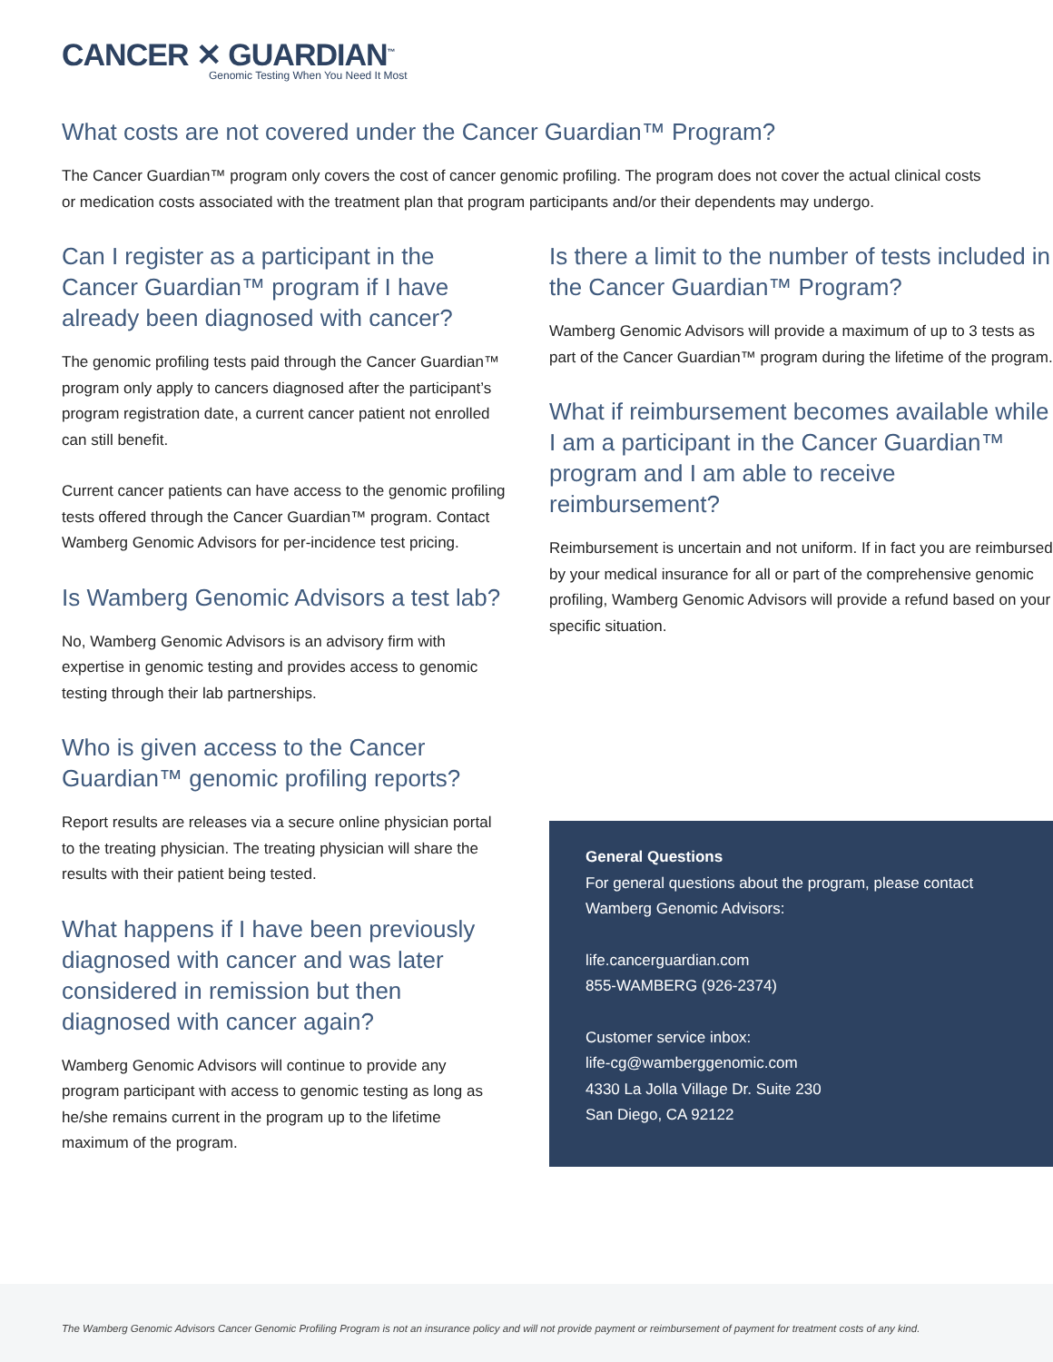CANCER ✕ GUARDIAN<sup>™</sup>
Genomic Testing When You Need It Most
What costs are not covered under the Cancer Guardian™ Program?
The Cancer Guardian™ program only covers the cost of cancer genomic profiling. The program does not cover the actual clinical costs or medication costs associated with the treatment plan that program participants and/or their dependents may undergo.
Can I register as a participant in the Cancer Guardian™ program if I have already been diagnosed with cancer?
The genomic profiling tests paid through the Cancer Guardian™ program only apply to cancers diagnosed after the participant’s program registration date, a current cancer patient not enrolled can still benefit.
Current cancer patients can have access to the genomic profiling tests offered through the Cancer Guardian™ program. Contact Wamberg Genomic Advisors for per-incidence test pricing.
Is Wamberg Genomic Advisors a test lab?
No, Wamberg Genomic Advisors is an advisory firm with expertise in genomic testing and provides access to genomic testing through their lab partnerships.
Who is given access to the Cancer Guardian™ genomic profiling reports?
Report results are releases via a secure online physician portal to the treating physician. The treating physician will share the results with their patient being tested.
What happens if I have been previously diagnosed with cancer and was later considered in remission but then diagnosed with cancer again?
Wamberg Genomic Advisors will continue to provide any program participant with access to genomic testing as long as he/she remains current in the program up to the lifetime maximum of the program.
Is there a limit to the number of tests included in the Cancer Guardian™ Program?
Wamberg Genomic Advisors will provide a maximum of up to 3 tests as part of the Cancer Guardian™ program during the lifetime of the program.
What if reimbursement becomes available while I am a participant in the Cancer Guardian™ program and I am able to receive reimbursement?
Reimbursement is uncertain and not uniform. If in fact you are reimbursed by your medical insurance for all or part of the comprehensive genomic profiling, Wamberg Genomic Advisors will provide a refund based on your specific situation.
General Questions
For general questions about the program, please contact Wamberg Genomic Advisors:
life.cancerguardian.com
855-WAMBERG (926-2374)
Customer service inbox:
life-cg@wamberggenomic.com
4330 La Jolla Village Dr. Suite 230
San Diego, CA 92122
The Wamberg Genomic Advisors Cancer Genomic Profiling Program is not an insurance policy and will not provide payment or reimbursement of payment for treatment costs of any kind.